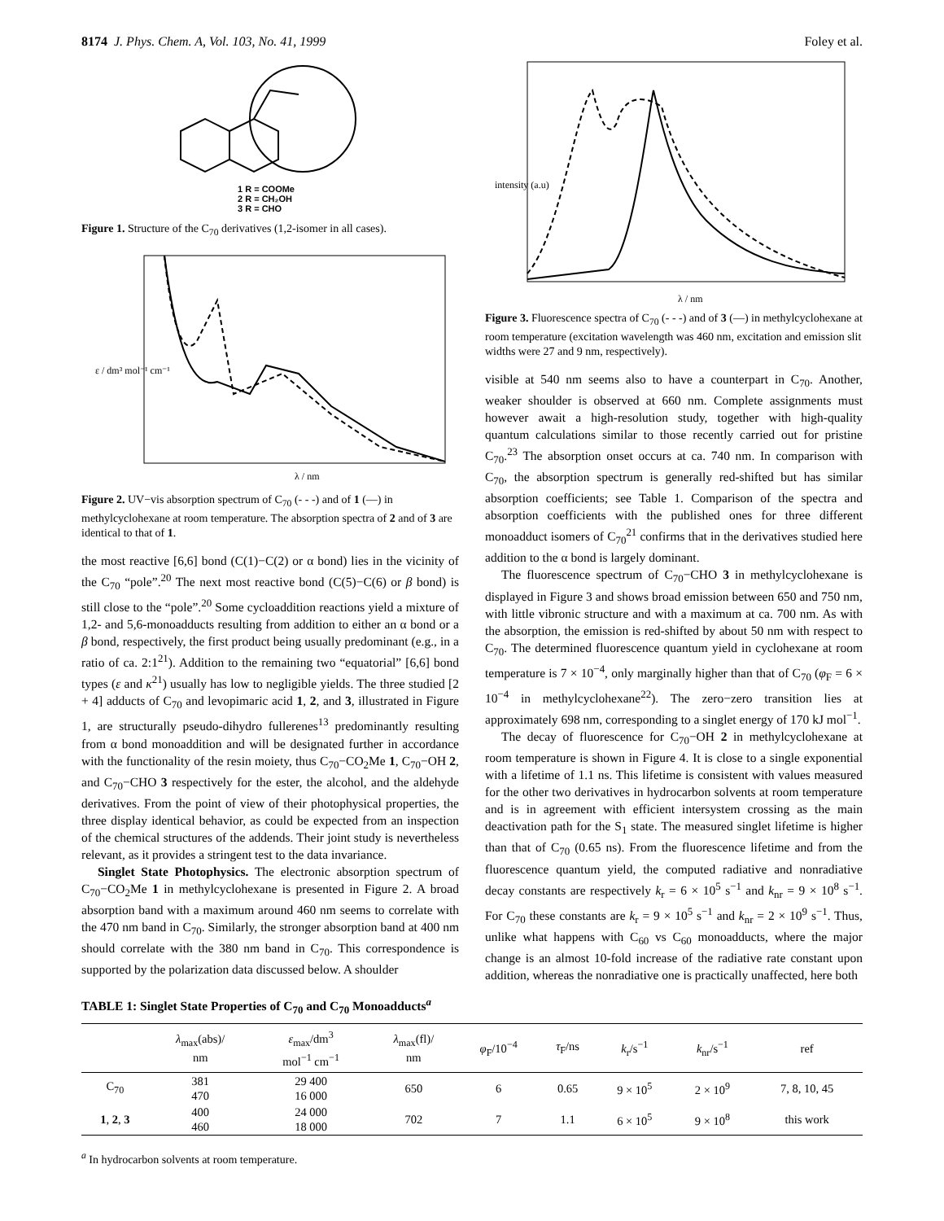8174 J. Phys. Chem. A, Vol. 103, No. 41, 1999 Foley et al.
1 R = COOMe
2 R = CH₂OH
3 R = CHO
Figure 1. Structure of the C<sub>70</sub> derivatives (1,2-isomer in all cases).
λ / nm
ε / dm³ mol⁻¹ cm⁻¹
Figure 2. UV−vis absorption spectrum of C<sub>70</sub> (- - -) and of 1 (—) in methylcyclohexane at room temperature. The absorption spectra of 2 and of 3 are identical to that of 1.
the most reactive [6,6] bond (C(1)−C(2) or α bond) lies in the vicinity of the C<sub>70</sub> “pole”.<sup>20</sup> The next most reactive bond (C(5)−C(6) or β bond) is still close to the “pole”.<sup>20</sup> Some cycloaddition reactions yield a mixture of 1,2- and 5,6-monoadducts resulting from addition to either an α bond or a β bond, respectively, the first product being usually predominant (e.g., in a ratio of ca. 2:1<sup>21</sup>). Addition to the remaining two “equatorial” [6,6] bond types (ε and κ<sup>21</sup>) usually has low to negligible yields. The three studied [2 + 4] adducts of C<sub>70</sub> and levopimaric acid 1, 2, and 3, illustrated in Figure 1, are structurally pseudo-dihydro fullerenes<sup>13</sup> predominantly resulting from α bond monoaddition and will be designated further in accordance with the functionality of the resin moiety, thus C<sub>70</sub>−CO<sub>2</sub>Me 1, C<sub>70</sub>−OH 2, and C<sub>70</sub>−CHO 3 respectively for the ester, the alcohol, and the aldehyde derivatives. From the point of view of their photophysical properties, the three display identical behavior, as could be expected from an inspection of the chemical structures of the addends. Their joint study is nevertheless relevant, as it provides a stringent test to the data invariance.
Singlet State Photophysics. The electronic absorption spectrum of C<sub>70</sub>−CO<sub>2</sub>Me 1 in methylcyclohexane is presented in Figure 2. A broad absorption band with a maximum around 460 nm seems to correlate with the 470 nm band in C<sub>70</sub>. Similarly, the stronger absorption band at 400 nm should correlate with the 380 nm band in C<sub>70</sub>. This correspondence is supported by the polarization data discussed below. A shoulder
λ / nm
intensity (a.u)
Figure 3. Fluorescence spectra of C<sub>70</sub> (- - -) and of 3 (—) in methylcyclohexane at room temperature (excitation wavelength was 460 nm, excitation and emission slit widths were 27 and 9 nm, respectively).
visible at 540 nm seems also to have a counterpart in C<sub>70</sub>. Another, weaker shoulder is observed at 660 nm. Complete assignments must however await a high-resolution study, together with high-quality quantum calculations similar to those recently carried out for pristine C<sub>70</sub>.<sup>23</sup> The absorption onset occurs at ca. 740 nm. In comparison with C<sub>70</sub>, the absorption spectrum is generally red-shifted but has similar absorption coefficients; see Table 1. Comparison of the spectra and absorption coefficients with the published ones for three different monoadduct isomers of C<sub>70</sub><sup>21</sup> confirms that in the derivatives studied here addition to the α bond is largely dominant.
The fluorescence spectrum of C<sub>70</sub>−CHO 3 in methylcyclohexane is displayed in Figure 3 and shows broad emission between 650 and 750 nm, with little vibronic structure and with a maximum at ca. 700 nm. As with the absorption, the emission is red-shifted by about 50 nm with respect to C<sub>70</sub>. The determined fluorescence quantum yield in cyclohexane at room temperature is 7 × 10<sup>−4</sup>, only marginally higher than that of C<sub>70</sub> (φ<sub>F</sub> = 6 × 10<sup>−4</sup> in methylcyclohexane<sup>22</sup>). The zero−zero transition lies at approximately 698 nm, corresponding to a singlet energy of 170 kJ mol<sup>−1</sup>.
The decay of fluorescence for C<sub>70</sub>−OH 2 in methylcyclohexane at room temperature is shown in Figure 4. It is close to a single exponential with a lifetime of 1.1 ns. This lifetime is consistent with values measured for the other two derivatives in hydrocarbon solvents at room temperature and is in agreement with efficient intersystem crossing as the main deactivation path for the S<sub>1</sub> state. The measured singlet lifetime is higher than that of C<sub>70</sub> (0.65 ns). From the fluorescence lifetime and from the fluorescence quantum yield, the computed radiative and nonradiative decay constants are respectively k<sub>r</sub> = 6 × 10<sup>5</sup> s<sup>−1</sup> and k<sub>nr</sub> = 9 × 10<sup>8</sup> s<sup>−1</sup>. For C<sub>70</sub> these constants are k<sub>r</sub> = 9 × 10<sup>5</sup> s<sup>−1</sup> and k<sub>nr</sub> = 2 × 10<sup>9</sup> s<sup>−1</sup>. Thus, unlike what happens with C<sub>60</sub> vs C<sub>60</sub> monoadducts, where the major change is an almost 10-fold increase of the radiative rate constant upon addition, whereas the nonradiative one is practically unaffected, here both
TABLE 1: Singlet State Properties of C<sub>70</sub> and C<sub>70</sub> Monoadducts<sup>a</sup>
| | λ<sub>max</sub>(abs)/ nm | ε<sub>max</sub>/dm<sup>3</sup> mol<sup>−1</sup> cm<sup>−1</sup> | λ<sub>max</sub>(fl)/ nm | φ<sub>F</sub>/10<sup>−4</sup> | τ<sub>F</sub>/ns | k<sub>r</sub>/s<sup>−1</sup> | k<sub>nr</sub>/s<sup>−1</sup> | ref |
| --- | --- | --- | --- | --- | --- | --- | --- | --- |
| C<sub>70</sub> | 381 470 | 29 400 16 000 | 650 | 6 | 0.65 | 9 × 10<sup>5</sup> | 2 × 10<sup>9</sup> | 7, 8, 10, 45 |
| 1 , 2 , 3 | 400 460 | 24 000 18 000 | 702 | 7 | 1.1 | 6 × 10<sup>5</sup> | 9 × 10<sup>8</sup> | this work |
<sup>a</sup> In hydrocarbon solvents at room temperature.